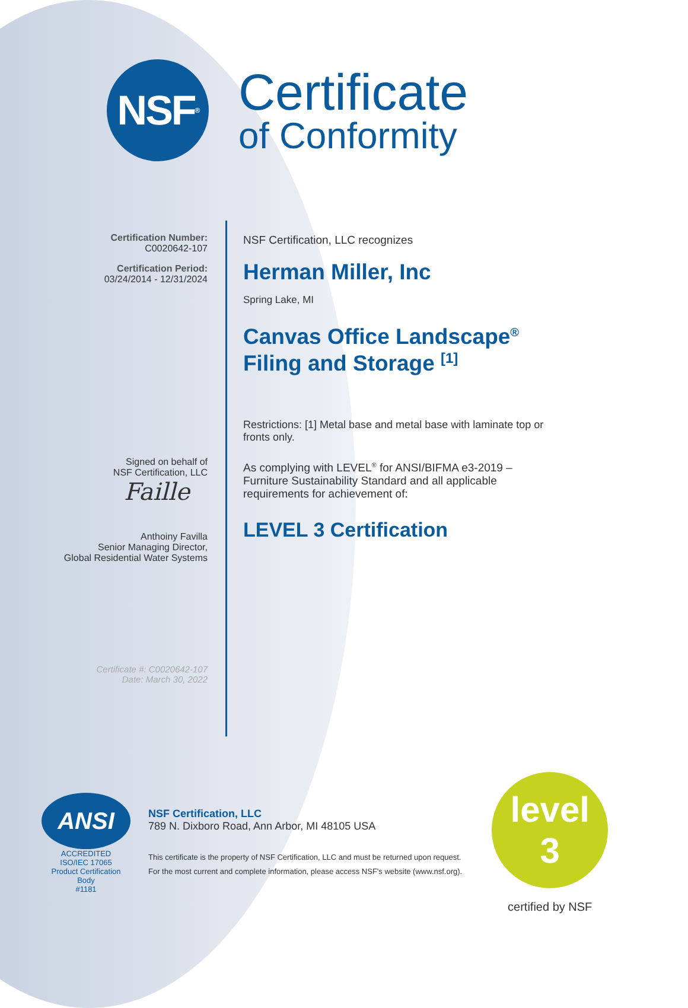NSF<sup>®</sup>
Certificate
of Conformity
Certification Number:
C0020642-107
Certification Period:
03/24/2014 - 12/31/2024
Signed on behalf of
NSF Certification, LLC
Faille
Anthoiny Favilla
Senior Managing Director,
Global Residential Water Systems
Certificate #: C0020642-107
Date: March 30, 2022
NSF Certification, LLC recognizes
Herman Miller, Inc
Spring Lake, MI
Canvas Office Landscape<sup>®</sup>
Filing and Storage <sup>[1]</sup>
Restrictions: [1] Metal base and metal base with laminate top or fronts only.
As complying with LEVEL<sup>®</sup> for ANSI/BIFMA e3-2019 – Furniture Sustainability Standard and all applicable requirements for achievement of:
LEVEL 3 Certification
ANSI
ACCREDITED
ISO/IEC 17065
Product Certification Body
#1181
NSF Certification, LLC
789 N. Dixboro Road, Ann Arbor, MI 48105 USA
This certificate is the property of NSF Certification, LLC and must be returned upon request.
For the most current and complete information, please access NSF's website (www.nsf.org).
level
3
certified by NSF